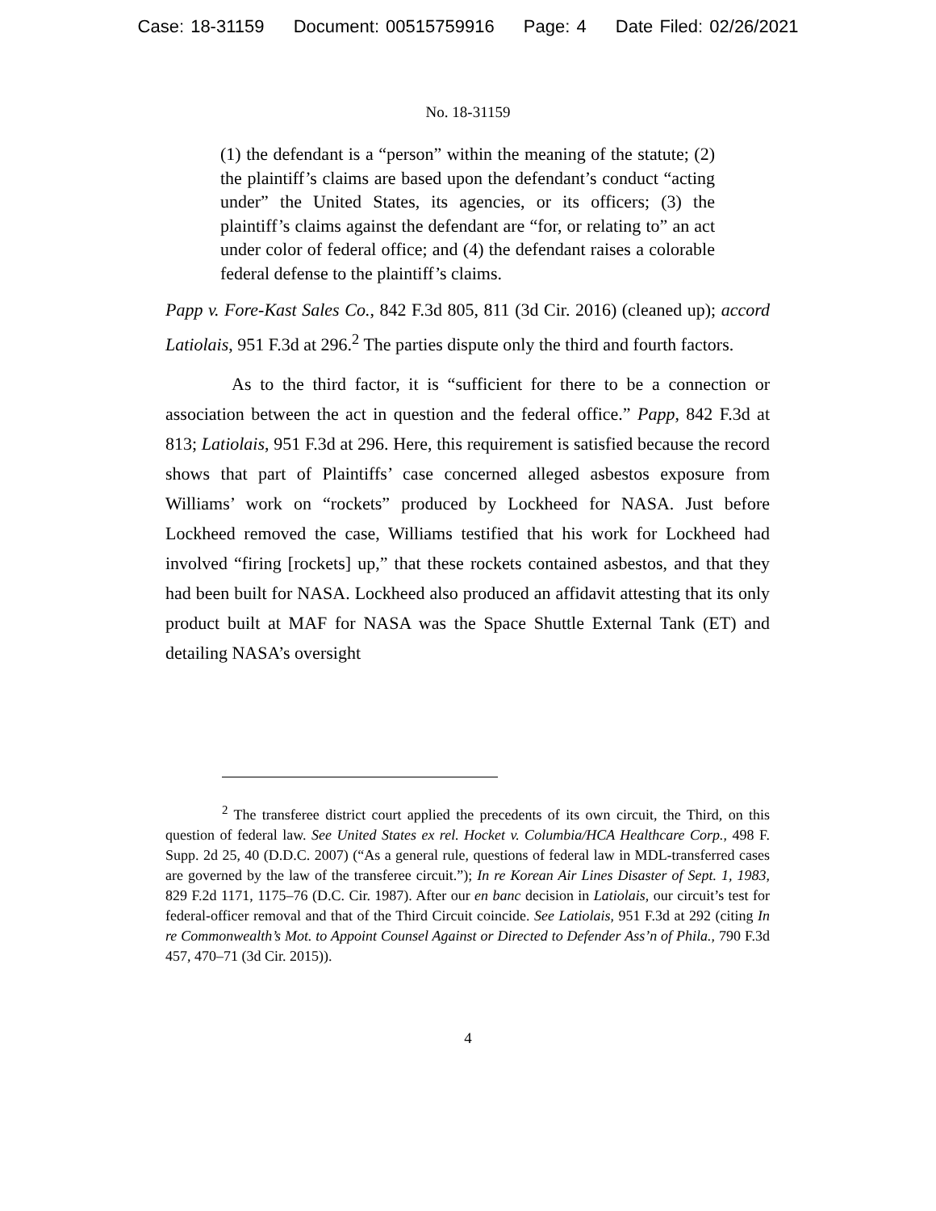Case: 18-31159 Document: 00515759916 Page: 4 Date Filed: 02/26/2021
No. 18-31159
(1) the defendant is a “person” within the meaning of the statute; (2) the plaintiff’s claims are based upon the defendant’s conduct “acting under” the United States, its agencies, or its officers; (3) the plaintiff’s claims against the defendant are “for, or relating to” an act under color of federal office; and (4) the defendant raises a colorable federal defense to the plaintiff’s claims.
Papp v. Fore-Kast Sales Co., 842 F.3d 805, 811 (3d Cir. 2016) (cleaned up); accord Latiolais, 951 F.3d at 296.<sup>2</sup> The parties dispute only the third and fourth factors.
As to the third factor, it is “sufficient for there to be a connection or association between the act in question and the federal office.” Papp, 842 F.3d at 813; Latiolais, 951 F.3d at 296. Here, this requirement is satisfied because the record shows that part of Plaintiffs’ case concerned alleged asbestos exposure from Williams’ work on “rockets” produced by Lockheed for NASA. Just before Lockheed removed the case, Williams testified that his work for Lockheed had involved “firing [rockets] up,” that these rockets contained asbestos, and that they had been built for NASA. Lockheed also produced an affidavit attesting that its only product built at MAF for NASA was the Space Shuttle External Tank (ET) and detailing NASA’s oversight
<sup>2</sup> The transferee district court applied the precedents of its own circuit, the Third, on this question of federal law. See United States ex rel. Hocket v. Columbia/HCA Healthcare Corp., 498 F. Supp. 2d 25, 40 (D.D.C. 2007) (“As a general rule, questions of federal law in MDL-transferred cases are governed by the law of the transferee circuit.”); In re Korean Air Lines Disaster of Sept. 1, 1983, 829 F.2d 1171, 1175–76 (D.C. Cir. 1987). After our en banc decision in Latiolais, our circuit’s test for federal-officer removal and that of the Third Circuit coincide. See Latiolais, 951 F.3d at 292 (citing In re Commonwealth’s Mot. to Appoint Counsel Against or Directed to Defender Ass’n of Phila., 790 F.3d 457, 470–71 (3d Cir. 2015)).
4